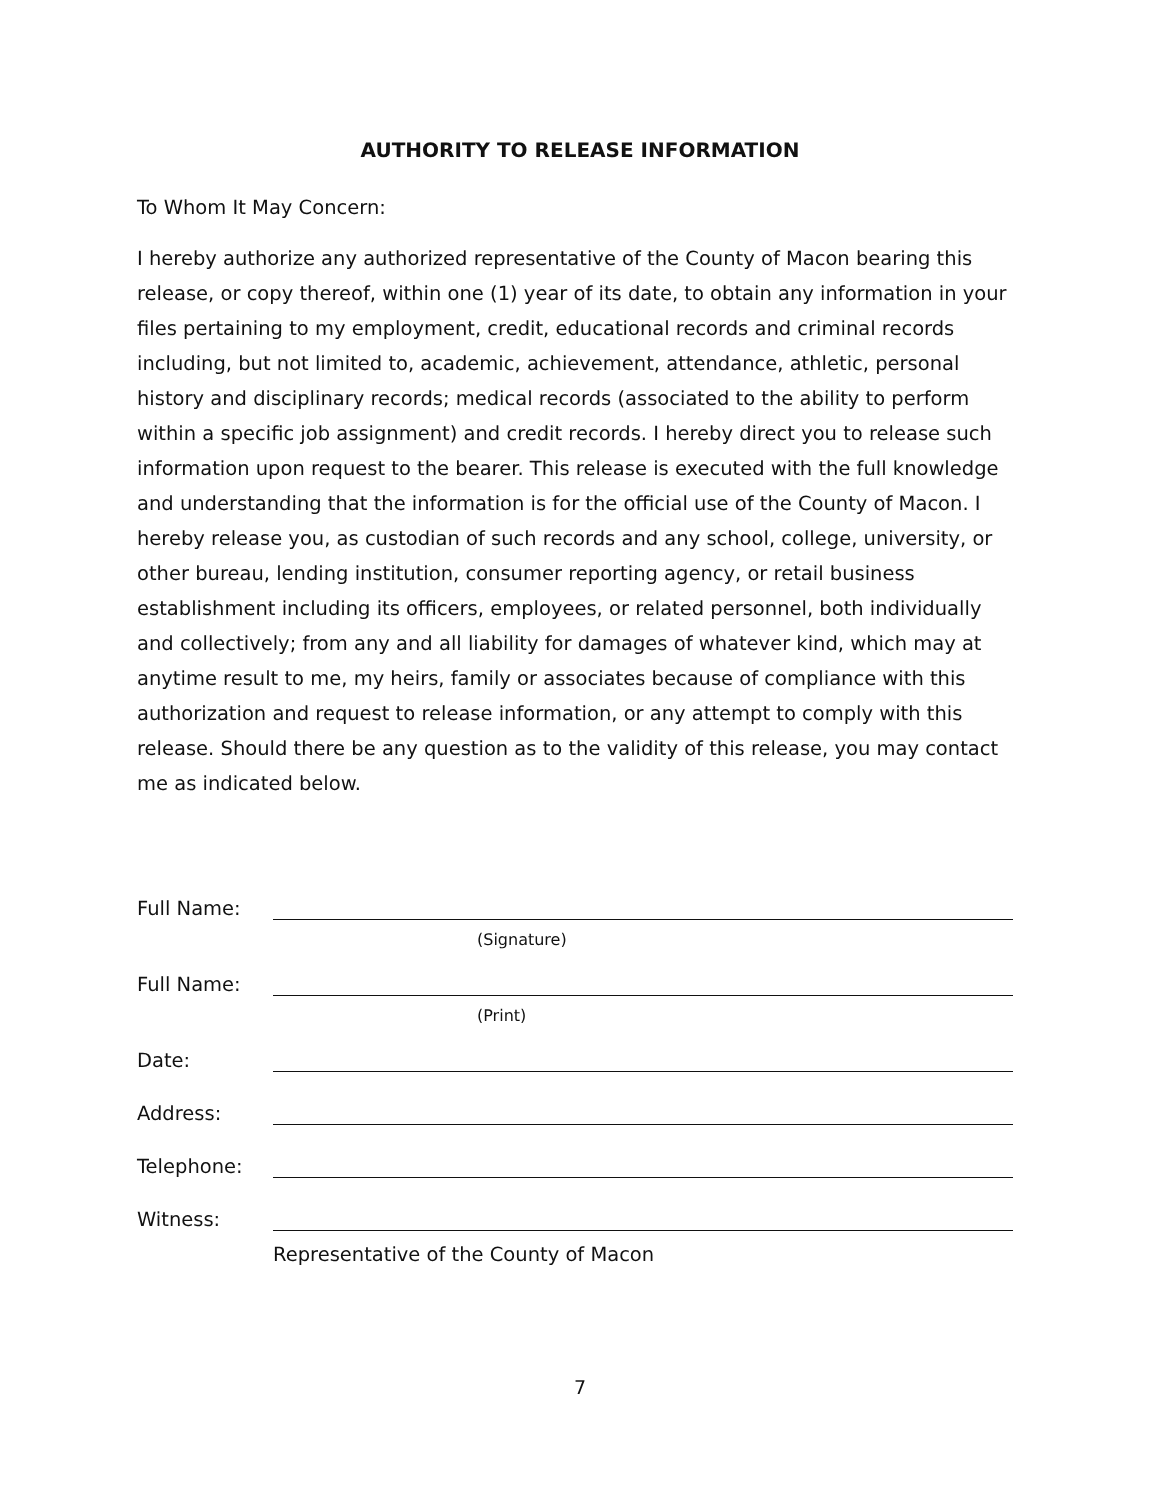AUTHORITY TO RELEASE INFORMATION
To Whom It May Concern:
I hereby authorize any authorized representative of the County of Macon bearing this release, or copy thereof, within one (1) year of its date, to obtain any information in your files pertaining to my employment, credit, educational records and criminal records including, but not limited to, academic, achievement, attendance, athletic, personal history and disciplinary records; medical records (associated to the ability to perform within a specific job assignment) and credit records. I hereby direct you to release such information upon request to the bearer. This release is executed with the full knowledge and understanding that the information is for the official use of the County of Macon. I hereby release you, as custodian of such records and any school, college, university, or other bureau, lending institution, consumer reporting agency, or retail business establishment including its officers, employees, or related personnel, both individually and collectively; from any and all liability for damages of whatever kind, which may at anytime result to me, my heirs, family or associates because of compliance with this authorization and request to release information, or any attempt to comply with this release. Should there be any question as to the validity of this release, you may contact me as indicated below.
Full Name:
(Signature)
Full Name:
(Print)
Date:
Address:
Telephone:
Witness:
Representative of the County of Macon
7